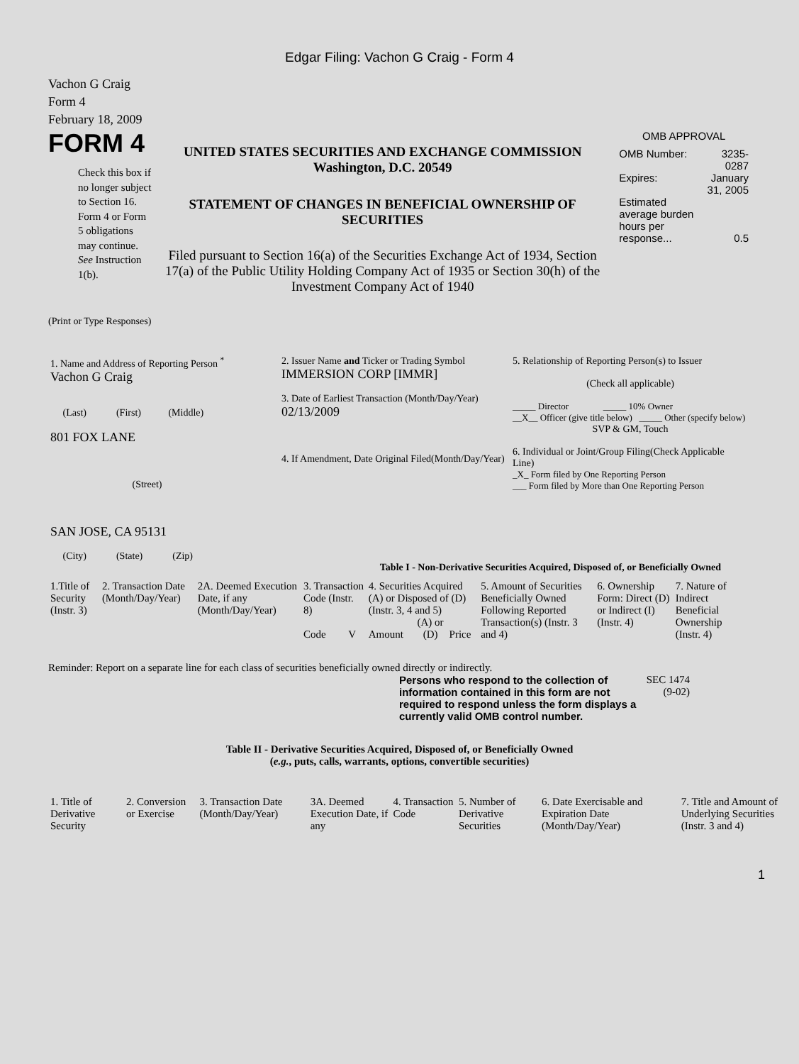Edgar Filing: Vachon G Craig - Form 4
Vachon G Craig
Form 4
February 18, 2009
FORM 4
Check this box if no longer subject to Section 16. Form 4 or Form 5 obligations may continue. See Instruction 1(b).
UNITED STATES SECURITIES AND EXCHANGE COMMISSION
Washington, D.C. 20549
STATEMENT OF CHANGES IN BENEFICIAL OWNERSHIP OF SECURITIES
Filed pursuant to Section 16(a) of the Securities Exchange Act of 1934, Section 17(a) of the Public Utility Holding Company Act of 1935 or Section 30(h) of the Investment Company Act of 1940
OMB APPROVAL
| OMB Number: | 3235-0287 |
| Expires: | January 31, 2005 |
| Estimated average burden hours per response... | 0.5 |
(Print or Type Responses)
| 1. Name and Address of Reporting Person <sup>*</sup> Vachon G Craig (Last) (First) (Middle) 801 FOX LANE (Street) SAN JOSE, CA 95131 (City) (State) (Zip) | 2. Issuer Name and Ticker or Trading Symbol IMMERSION CORP [IMMR] 3. Date of Earliest Transaction (Month/Day/Year) 02/13/2009 4. If Amendment, Date Original Filed(Month/Day/Year) | 5. Relationship of Reporting Person(s) to Issuer (Check all applicable) _____ Director _____ 10% Owner __X__ Officer (give title below) _____ Other (specify below) SVP & GM, Touch 6. Individual or Joint/Group Filing(Check Applicable Line) _X_ Form filed by One Reporting Person ___ Form filed by More than One Reporting Person |
Table I - Non-Derivative Securities Acquired, Disposed of, or Beneficially Owned
| 1.Title of Security (Instr. 3) | 2. Transaction Date (Month/Day/Year) | 2A. Deemed Execution Date, if any (Month/Day/Year) | 3. Transaction Code (Instr. 8) | | 4. Securities Acquired (A) or Disposed of (D) (Instr. 3, 4 and 5) | | | 5. Amount of Securities Beneficially Owned Following Reported Transaction(s) (Instr. 3 and 4) | 6. Ownership Form: Direct (D) or Indirect (I) (Instr. 4) | 7. Nature of Indirect Beneficial Ownership (Instr. 4) |
| | | | Code | V | Amount | (A) or (D) | Price | | | |
Reminder: Report on a separate line for each class of securities beneficially owned directly or indirectly.
Persons who respond to the collection of information contained in this form are not required to respond unless the form displays a currently valid OMB control number.
SEC 1474 (9-02)
Table II - Derivative Securities Acquired, Disposed of, or Beneficially Owned
(e.g., puts, calls, warrants, options, convertible securities)
| 1. Title of Derivative Security | 2. Conversion or Exercise | 3. Transaction Date (Month/Day/Year) | 3A. Deemed Execution Date, if any | 4. Transaction Code | 5. Number of Derivative Securities | 6. Date Exercisable and Expiration Date (Month/Day/Year) | 7. Title and Amount of Underlying Securities (Instr. 3 and 4) |
1